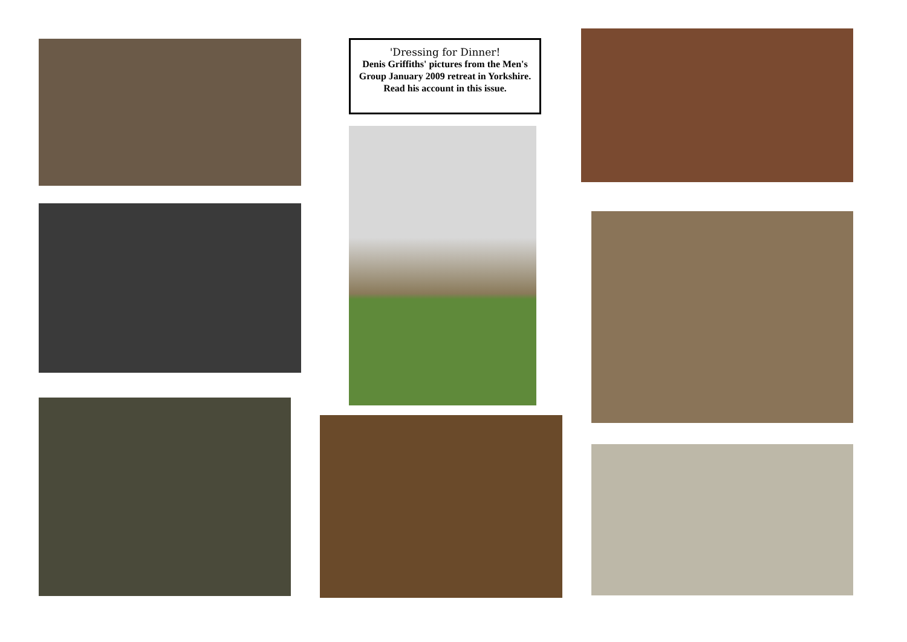'Dressing for Dinner!
Denis Griffiths' pictures from the Men's Group January 2009 retreat in Yorkshire. Read his account in this issue.